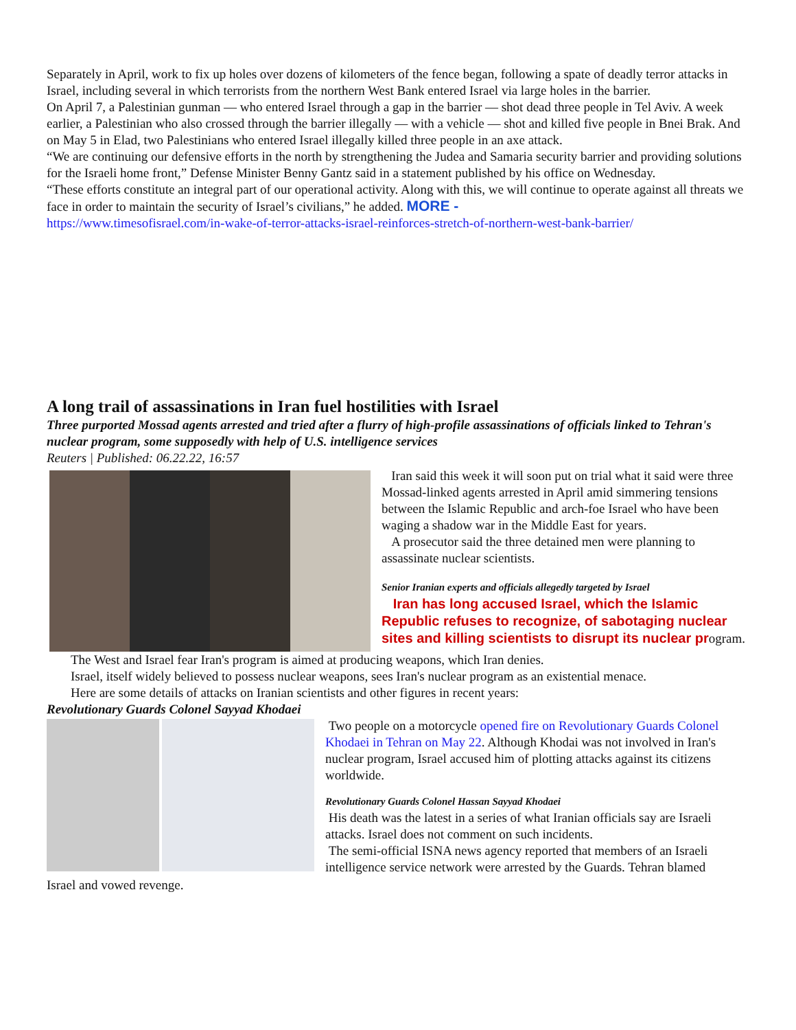Separately in April, work to fix up holes over dozens of kilometers of the fence began, following a spate of deadly terror attacks in Israel, including several in which terrorists from the northern West Bank entered Israel via large holes in the barrier.
On April 7, a Palestinian gunman — who entered Israel through a gap in the barrier — shot dead three people in Tel Aviv. A week earlier, a Palestinian who also crossed through the barrier illegally — with a vehicle — shot and killed five people in Bnei Brak. And on May 5 in Elad, two Palestinians who entered Israel illegally killed three people in an axe attack.
“We are continuing our defensive efforts in the north by strengthening the Judea and Samaria security barrier and providing solutions for the Israeli home front,” Defense Minister Benny Gantz said in a statement published by his office on Wednesday.
“These efforts constitute an integral part of our operational activity. Along with this, we will continue to operate against all threats we face in order to maintain the security of Israel’s civilians,” he added. MORE -
https://www.timesofisrael.com/in-wake-of-terror-attacks-israel-reinforces-stretch-of-northern-west-bank-barrier/
A long trail of assassinations in Iran fuel hostilities with Israel
Three purported Mossad agents arrested and tried after a flurry of high-profile assassinations of officials linked to Tehran's nuclear program, some supposedly with help of U.S. intelligence services
Reuters | Published: 06.22.22, 16:57
Iran said this week it will soon put on trial what it said were three Mossad-linked agents arrested in April amid simmering tensions between the Islamic Republic and arch-foe Israel who have been waging a shadow war in the Middle East for years.
A prosecutor said the three detained men were planning to assassinate nuclear scientists.
Senior Iranian experts and officials allegedly targeted by Israel
Iran has long accused Israel, which the Islamic Republic refuses to recognize, of sabotaging nuclear sites and killing scientists to disrupt its nuclear program.
The West and Israel fear Iran's program is aimed at producing weapons, which Iran denies.
Israel, itself widely believed to possess nuclear weapons, sees Iran's nuclear program as an existential menace.
Here are some details of attacks on Iranian scientists and other figures in recent years:
Revolutionary Guards Colonel Sayyad Khodaei
Two people on a motorcycle opened fire on Revolutionary Guards Colonel Khodaei in Tehran on May 22. Although Khodai was not involved in Iran's nuclear program, Israel accused him of plotting attacks against its citizens worldwide.
Revolutionary Guards Colonel Hassan Sayyad Khodaei
His death was the latest in a series of what Iranian officials say are Israeli attacks. Israel does not comment on such incidents.
The semi-official ISNA news agency reported that members of an Israeli intelligence service network were arrested by the Guards. Tehran blamed
Israel and vowed revenge.